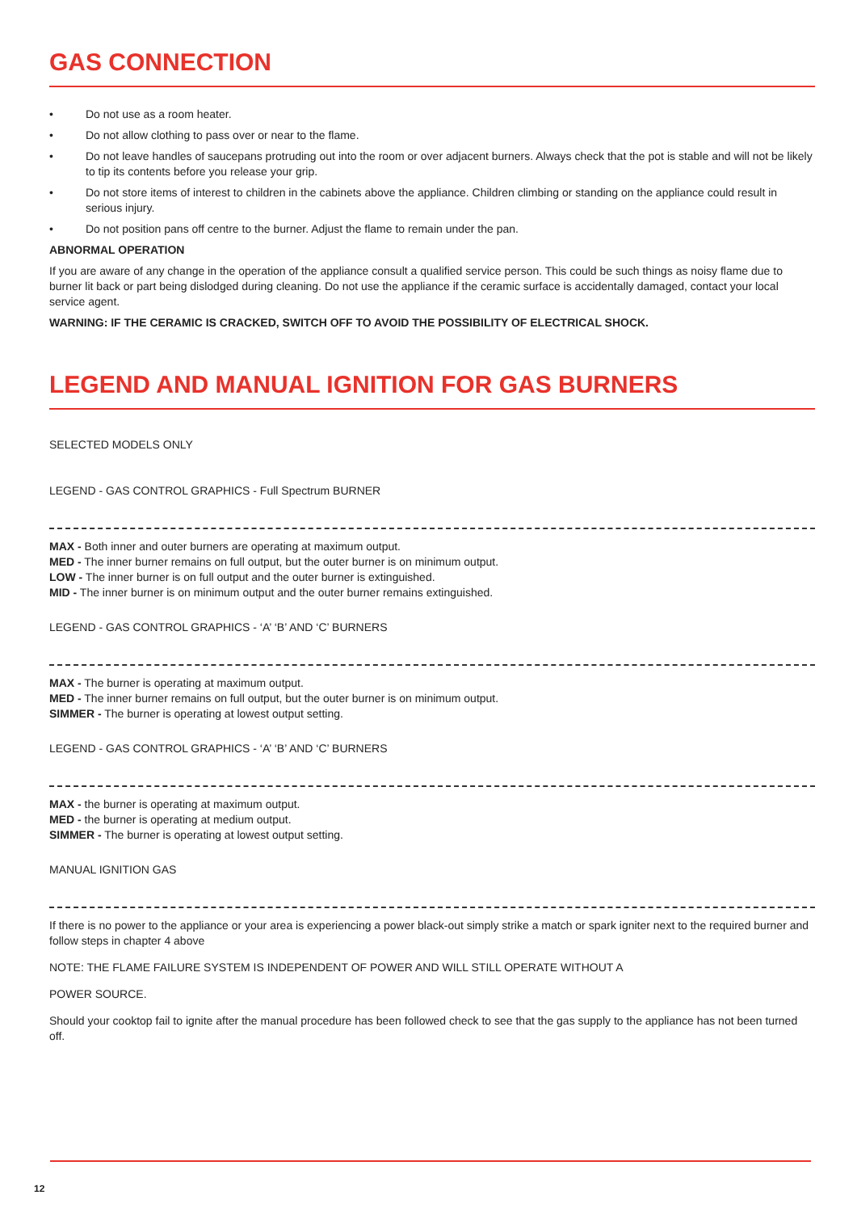GAS CONNECTION
• Do not use as a room heater.
• Do not allow clothing to pass over or near to the flame.
• Do not leave handles of saucepans protruding out into the room or over adjacent burners. Always check that the pot is stable and will not be likely to tip its contents before you release your grip.
• Do not store items of interest to children in the cabinets above the appliance. Children climbing or standing on the appliance could result in serious injury.
• Do not position pans off centre to the burner. Adjust the flame to remain under the pan.
ABNORMAL OPERATION
If you are aware of any change in the operation of the appliance consult a qualified service person. This could be such things as noisy flame due to burner lit back or part being dislodged during cleaning. Do not use the appliance if the ceramic surface is accidentally damaged, contact your local service agent.
WARNING: IF THE CERAMIC IS CRACKED, SWITCH OFF TO AVOID THE POSSIBILITY OF ELECTRICAL SHOCK.
LEGEND AND MANUAL IGNITION FOR GAS BURNERS
SELECTED MODELS ONLY
LEGEND - GAS CONTROL GRAPHICS - Full Spectrum BURNER
MAX - Both inner and outer burners are operating at maximum output.
MED - The inner burner remains on full output, but the outer burner is on minimum output.
LOW - The inner burner is on full output and the outer burner is extinguished.
MID - The inner burner is on minimum output and the outer burner remains extinguished.
LEGEND - GAS CONTROL GRAPHICS - ‘A’ ‘B’ AND ‘C’ BURNERS
MAX - The burner is operating at maximum output.
MED - The inner burner remains on full output, but the outer burner is on minimum output.
SIMMER - The burner is operating at lowest output setting.
LEGEND - GAS CONTROL GRAPHICS - ‘A’ ‘B’ AND ‘C’ BURNERS
MAX - the burner is operating at maximum output.
MED - the burner is operating at medium output.
SIMMER - The burner is operating at lowest output setting.
MANUAL IGNITION GAS
If there is no power to the appliance or your area is experiencing a power black-out simply strike a match or spark igniter next to the required burner and follow steps in chapter 4 above
NOTE: THE FLAME FAILURE SYSTEM IS INDEPENDENT OF POWER AND WILL STILL OPERATE WITHOUT A
POWER SOURCE.
Should your cooktop fail to ignite after the manual procedure has been followed check to see that the gas supply to the appliance has not been turned off.
12